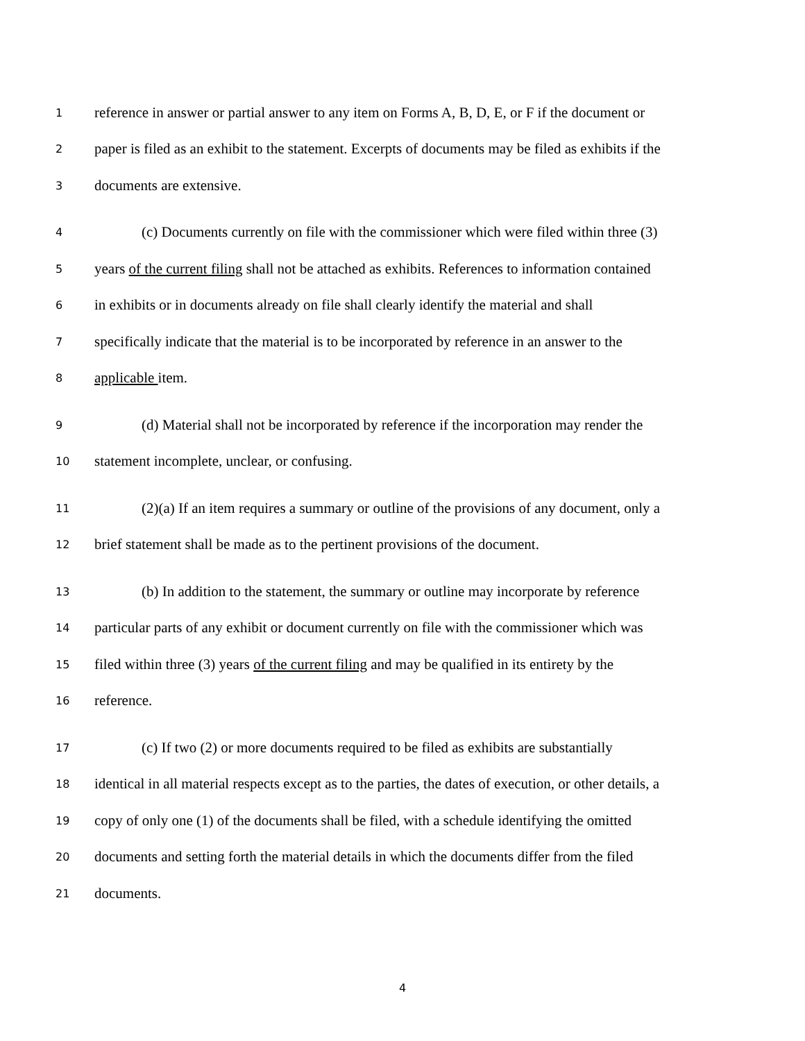1 reference in answer or partial answer to any item on Forms A, B, D, E, or F if the document or
2 paper is filed as an exhibit to the statement. Excerpts of documents may be filed as exhibits if the
3 documents are extensive.
4 (c) Documents currently on file with the commissioner which were filed within three (3)
5 years of the current filing shall not be attached as exhibits. References to information contained
6 in exhibits or in documents already on file shall clearly identify the material and shall
7 specifically indicate that the material is to be incorporated by reference in an answer to the
8 applicable item.
9 (d) Material shall not be incorporated by reference if the incorporation may render the
10 statement incomplete, unclear, or confusing.
11 (2)(a) If an item requires a summary or outline of the provisions of any document, only a
12 brief statement shall be made as to the pertinent provisions of the document.
13 (b) In addition to the statement, the summary or outline may incorporate by reference
14 particular parts of any exhibit or document currently on file with the commissioner which was
15 filed within three (3) years of the current filing and may be qualified in its entirety by the
16 reference.
17 (c) If two (2) or more documents required to be filed as exhibits are substantially
18 identical in all material respects except as to the parties, the dates of execution, or other details, a
19 copy of only one (1) of the documents shall be filed, with a schedule identifying the omitted
20 documents and setting forth the material details in which the documents differ from the filed
21 documents.
4